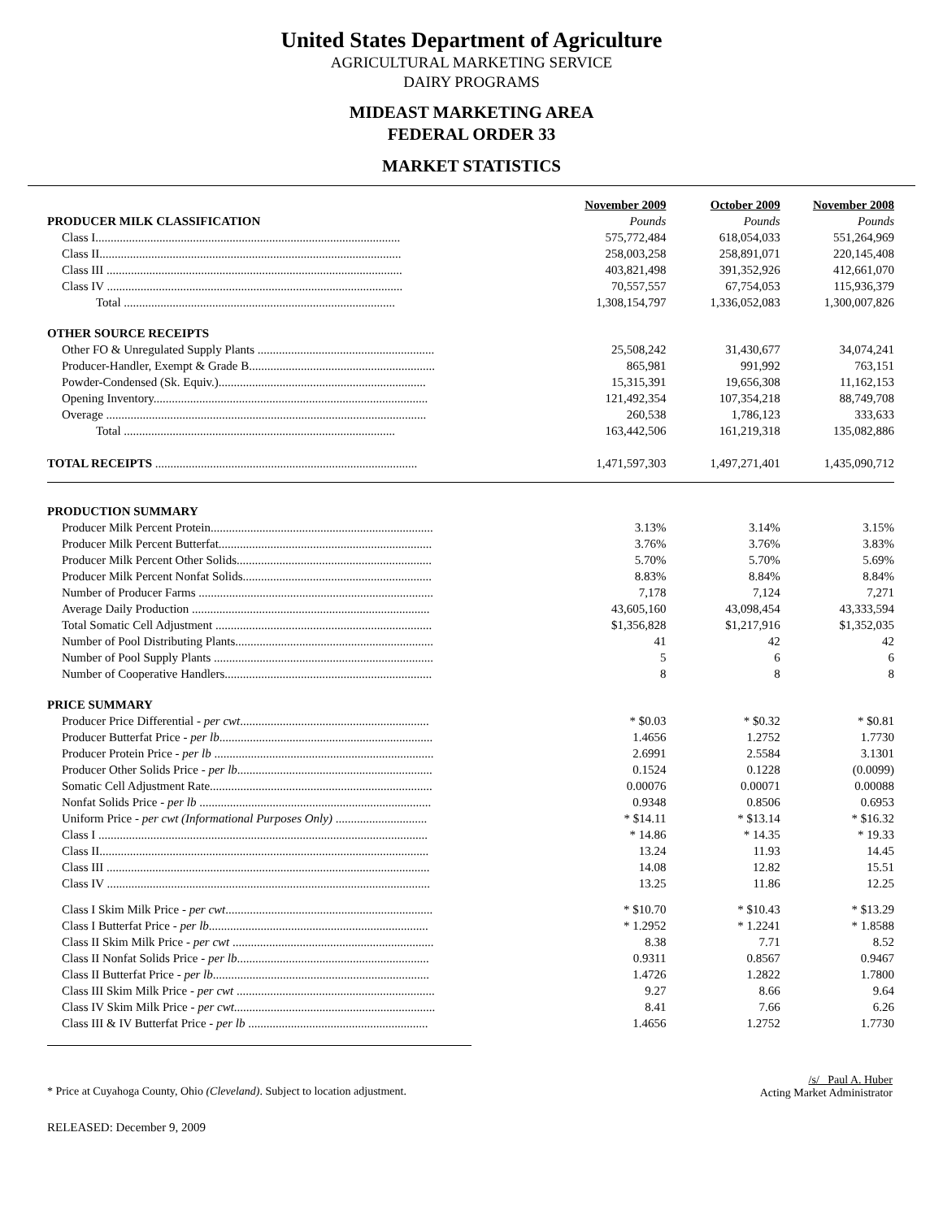United States Department of Agriculture
AGRICULTURAL MARKETING SERVICE
DAIRY PROGRAMS
MIDEAST MARKETING AREA
FEDERAL ORDER 33
MARKET STATISTICS
| | November 2009 | October 2009 | November 2008 |
| --- | --- | --- | --- |
| PRODUCER MILK CLASSIFICATION | Pounds | Pounds | Pounds |
| Class I.................................................................................................... | 575,772,484 | 618,054,033 | 551,264,969 |
| Class II................................................................................................... | 258,003,258 | 258,891,071 | 220,145,408 |
| Class III ................................................................................................. | 403,821,498 | 391,352,926 | 412,661,070 |
| Class IV ................................................................................................. | 70,557,557 | 67,754,053 | 115,936,379 |
| Total ......................................................................................... | 1,308,154,797 | 1,336,052,083 | 1,300,007,826 |
| OTHER SOURCE RECEIPTS | | | |
| Other FO & Unregulated Supply Plants .......................................................... | 25,508,242 | 31,430,677 | 34,074,241 |
| Producer-Handler, Exempt & Grade B............................................................. | 865,981 | 991,992 | 763,151 |
| Powder-Condensed (Sk. Equiv.).................................................................... | 15,315,391 | 19,656,308 | 11,162,153 |
| Opening Inventory.......................................................................................... | 121,492,354 | 107,354,218 | 88,749,708 |
| Overage ......................................................................................................... | 260,538 | 1,786,123 | 333,633 |
| Total ......................................................................................... | 163,442,506 | 161,219,318 | 135,082,886 |
| TOTAL RECEIPTS ...................................................................................... | 1,471,597,303 | 1,497,271,401 | 1,435,090,712 |
| PRODUCTION SUMMARY | | | |
| Producer Milk Percent Protein......................................................................... | 3.13% | 3.14% | 3.15% |
| Producer Milk Percent Butterfat...................................................................... | 3.76% | 3.76% | 3.83% |
| Producer Milk Percent Other Solids................................................................ | 5.70% | 5.70% | 5.69% |
| Producer Milk Percent Nonfat Solids.............................................................. | 8.83% | 8.84% | 8.84% |
| Number of Producer Farms ............................................................................. | 7,178 | 7,124 | 7,271 |
| Average Daily Production .............................................................................. | 43,605,160 | 43,098,454 | 43,333,594 |
| Total Somatic Cell Adjustment ....................................................................... | $1,356,828 | $1,217,916 | $1,352,035 |
| Number of Pool Distributing Plants................................................................. | 41 | 42 | 42 |
| Number of Pool Supply Plants ........................................................................ | 5 | 6 | 6 |
| Number of Cooperative Handlers.................................................................... | 8 | 8 | 8 |
| PRICE SUMMARY | | | |
| Producer Price Differential - per cwt .............................................................. | * $0.03 | * $0.32 | * $0.81 |
| Producer Butterfat Price - per lb ...................................................................... | 1.4656 | 1.2752 | 1.7730 |
| Producer Protein Price - per lb ........................................................................ | 2.6991 | 2.5584 | 3.1301 |
| Producer Other Solids Price - per lb ................................................................ | 0.1524 | 0.1228 | (0.0099) |
| Somatic Cell Adjustment Rate......................................................................... | 0.00076 | 0.00071 | 0.00088 |
| Nonfat Solids Price - per lb ............................................................................ | 0.9348 | 0.8506 | 0.6953 |
| Uniform Price - per cwt (Informational Purposes Only) .............................. | * $14.11 | * $13.14 | * $16.32 |
| Class I ............................................................................................................ | * 14.86 | * 14.35 | * 19.33 |
| Class II............................................................................................................ | 13.24 | 11.93 | 14.45 |
| Class III .......................................................................................................... | 14.08 | 12.82 | 15.51 |
| Class IV .......................................................................................................... | 13.25 | 11.86 | 12.25 |
| Class I Skim Milk Price - per cwt .................................................................... | * $10.70 | * $10.43 | * $13.29 |
| Class I Butterfat Price - per lb ........................................................................ | * 1.2952 | * 1.2241 | * 1.8588 |
| Class II Skim Milk Price - per cwt .................................................................. | 8.38 | 7.71 | 8.52 |
| Class II Nonfat Solids Price - per lb ............................................................... | 0.9311 | 0.8567 | 0.9467 |
| Class II Butterfat Price - per lb ....................................................................... | 1.4726 | 1.2822 | 1.7800 |
| Class III Skim Milk Price - per cwt ................................................................. | 9.27 | 8.66 | 9.64 |
| Class IV Skim Milk Price - per cwt .................................................................. | 8.41 | 7.66 | 6.26 |
| Class III & IV Butterfat Price - per lb ........................................................... | 1.4656 | 1.2752 | 1.7730 |
* Price at Cuyahoga County, Ohio (Cleveland). Subject to location adjustment.
/s/ Paul A. Huber
Acting Market Administrator
RELEASED: December 9, 2009